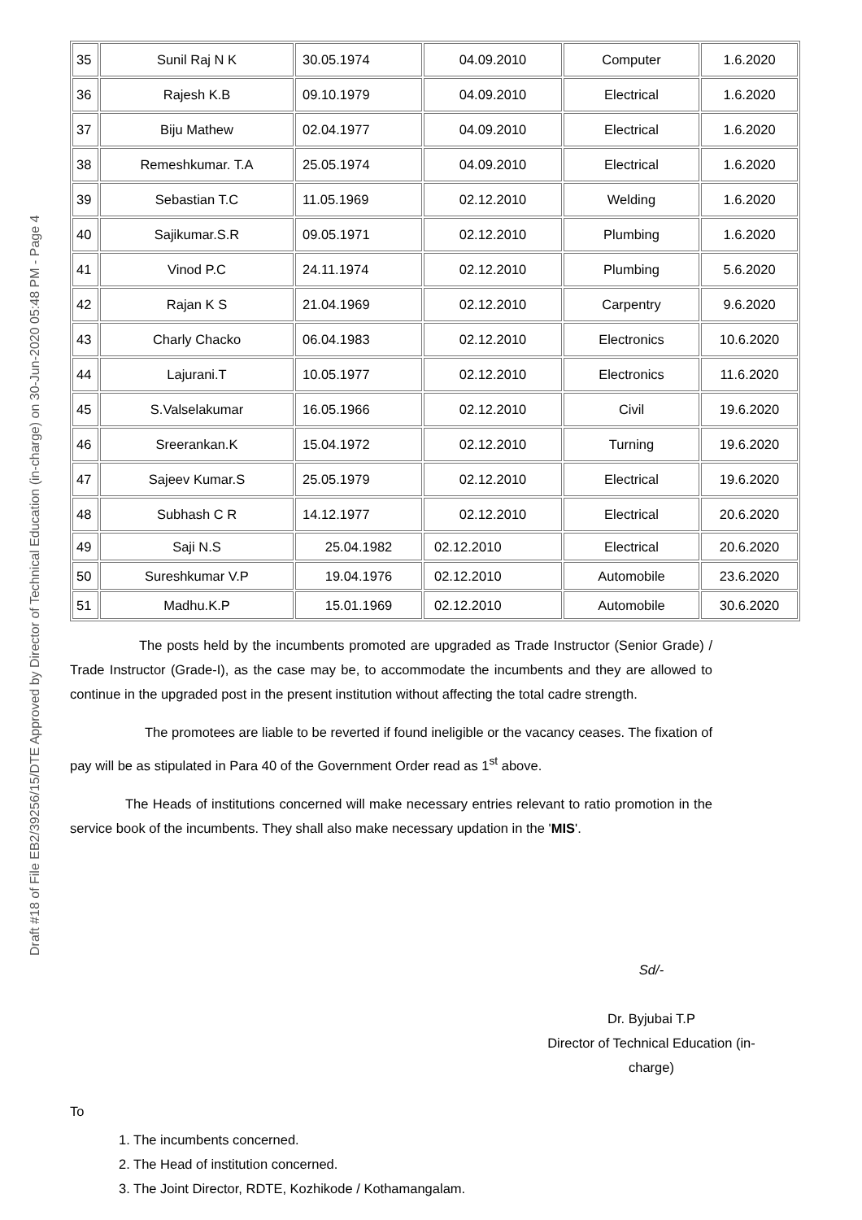Draft #18 of File EB2/39256/15/DTE Approved by Director of Technical Education (in-charge) on 30-Jun-2020 05:48 PM - Page 4
| 35 | Sunil Raj N K | 30.05.1974 | 04.09.2010 | Computer | 1.6.2020 |
| 36 | Rajesh K.B | 09.10.1979 | 04.09.2010 | Electrical | 1.6.2020 |
| 37 | Biju Mathew | 02.04.1977 | 04.09.2010 | Electrical | 1.6.2020 |
| 38 | Remeshkumar. T.A | 25.05.1974 | 04.09.2010 | Electrical | 1.6.2020 |
| 39 | Sebastian T.C | 11.05.1969 | 02.12.2010 | Welding | 1.6.2020 |
| 40 | Sajikumar.S.R | 09.05.1971 | 02.12.2010 | Plumbing | 1.6.2020 |
| 41 | Vinod P.C | 24.11.1974 | 02.12.2010 | Plumbing | 5.6.2020 |
| 42 | Rajan K S | 21.04.1969 | 02.12.2010 | Carpentry | 9.6.2020 |
| 43 | Charly Chacko | 06.04.1983 | 02.12.2010 | Electronics | 10.6.2020 |
| 44 | Lajurani.T | 10.05.1977 | 02.12.2010 | Electronics | 11.6.2020 |
| 45 | S.Valselakumar | 16.05.1966 | 02.12.2010 | Civil | 19.6.2020 |
| 46 | Sreerankan.K | 15.04.1972 | 02.12.2010 | Turning | 19.6.2020 |
| 47 | Sajeev Kumar.S | 25.05.1979 | 02.12.2010 | Electrical | 19.6.2020 |
| 48 | Subhash C R | 14.12.1977 | 02.12.2010 | Electrical | 20.6.2020 |
| 49 | Saji N.S | 25.04.1982 | 02.12.2010 | Electrical | 20.6.2020 |
| 50 | Sureshkumar V.P | 19.04.1976 | 02.12.2010 | Automobile | 23.6.2020 |
| 51 | Madhu.K.P | 15.01.1969 | 02.12.2010 | Automobile | 30.6.2020 |
The posts held by the incumbents promoted are upgraded as Trade Instructor (Senior Grade) / Trade Instructor (Grade-I), as the case may be, to accommodate the incumbents and they are allowed to continue in the upgraded post in the present institution without affecting the total cadre strength.
The promotees are liable to be reverted if found ineligible or the vacancy ceases. The fixation of pay will be as stipulated in Para 40 of the Government Order read as 1<sup>st</sup> above.
The Heads of institutions concerned will make necessary entries relevant to ratio promotion in the service book of the incumbents. They shall also make necessary updation in the 'MIS'.
Sd/-
Dr. Byjubai T.P
Director of Technical Education (in-
charge)
To
1. The incumbents concerned.
2. The Head of institution concerned.
3. The Joint Director, RDTE, Kozhikode / Kothamangalam.